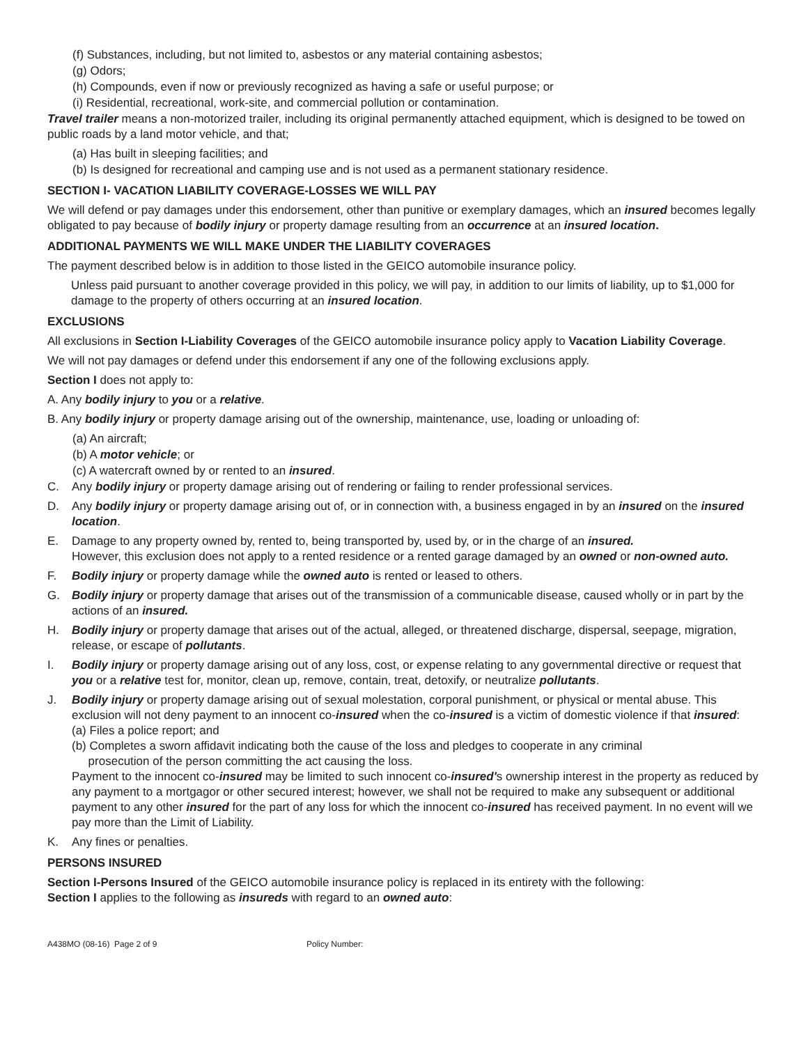(f) Substances, including, but not limited to, asbestos or any material containing asbestos;
(g) Odors;
(h) Compounds, even if now or previously recognized as having a safe or useful purpose; or
(i) Residential, recreational, work-site, and commercial pollution or contamination.
Travel trailer means a non-motorized trailer, including its original permanently attached equipment, which is designed to be towed on public roads by a land motor vehicle, and that;
(a) Has built in sleeping facilities; and
(b) Is designed for recreational and camping use and is not used as a permanent stationary residence.
SECTION I- VACATION LIABILITY COVERAGE-LOSSES WE WILL PAY
We will defend or pay damages under this endorsement, other than punitive or exemplary damages, which an insured becomes legally obligated to pay because of bodily injury or property damage resulting from an occurrence at an insured location.
ADDITIONAL PAYMENTS WE WILL MAKE UNDER THE LIABILITY COVERAGES
The payment described below is in addition to those listed in the GEICO automobile insurance policy.
Unless paid pursuant to another coverage provided in this policy, we will pay, in addition to our limits of liability, up to $1,000 for damage to the property of others occurring at an insured location.
EXCLUSIONS
All exclusions in Section I-Liability Coverages of the GEICO automobile insurance policy apply to Vacation Liability Coverage.
We will not pay damages or defend under this endorsement if any one of the following exclusions apply.
Section I does not apply to:
A. Any bodily injury to you or a relative.
B. Any bodily injury or property damage arising out of the ownership, maintenance, use, loading or unloading of:
(a) An aircraft;
(b) A motor vehicle; or
(c) A watercraft owned by or rented to an insured.
C. Any bodily injury or property damage arising out of rendering or failing to render professional services.
D. Any bodily injury or property damage arising out of, or in connection with, a business engaged in by an insured on the insured location.
E. Damage to any property owned by, rented to, being transported by, used by, or in the charge of an insured.
However, this exclusion does not apply to a rented residence or a rented garage damaged by an owned or non-owned auto.
F. Bodily injury or property damage while the owned auto is rented or leased to others.
G. Bodily injury or property damage that arises out of the transmission of a communicable disease, caused wholly or in part by the actions of an insured.
H. Bodily injury or property damage that arises out of the actual, alleged, or threatened discharge, dispersal, seepage, migration, release, or escape of pollutants.
I. Bodily injury or property damage arising out of any loss, cost, or expense relating to any governmental directive or request that you or a relative test for, monitor, clean up, remove, contain, treat, detoxify, or neutralize pollutants.
J. Bodily injury or property damage arising out of sexual molestation, corporal punishment, or physical or mental abuse. This exclusion will not deny payment to an innocent co-insured when the co-insured is a victim of domestic violence if that insured:
(a) Files a police report; and
(b) Completes a sworn affidavit indicating both the cause of the loss and pledges to cooperate in any criminal
prosecution of the person committing the act causing the loss.
Payment to the innocent co-insured may be limited to such innocent co-insured's ownership interest in the property as reduced by any payment to a mortgagor or other secured interest; however, we shall not be required to make any subsequent or additional payment to any other insured for the part of any loss for which the innocent co-insured has received payment. In no event will we pay more than the Limit of Liability.
K. Any fines or penalties.
PERSONS INSURED
Section I-Persons Insured of the GEICO automobile insurance policy is replaced in its entirety with the following:
Section I applies to the following as insureds with regard to an owned auto:
A438MO (08-16) Page 2 of 9 Policy Number: